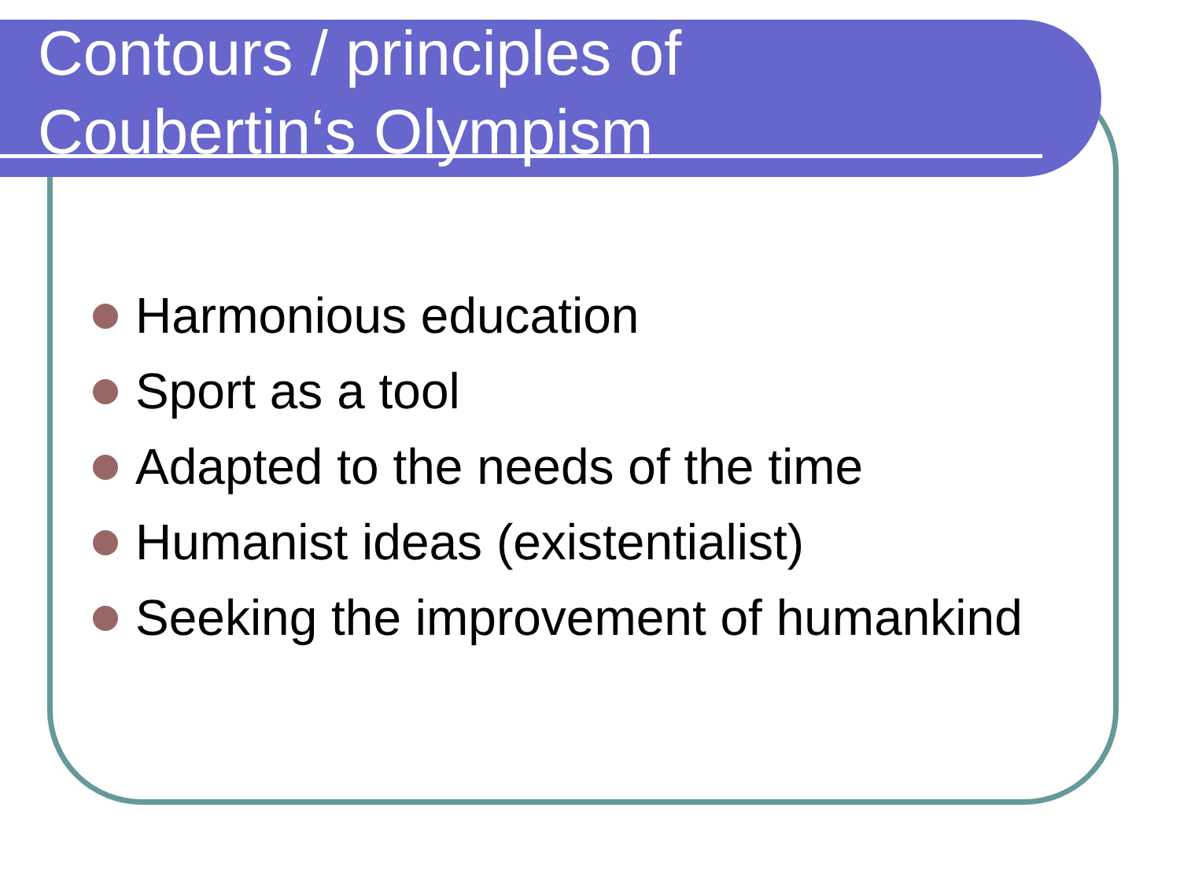Contours / principles of
Coubertin‘s Olympism
Harmonious education
Sport as a tool
Adapted to the needs of the time
Humanist ideas (existentialist)
Seeking the improvement of humankind